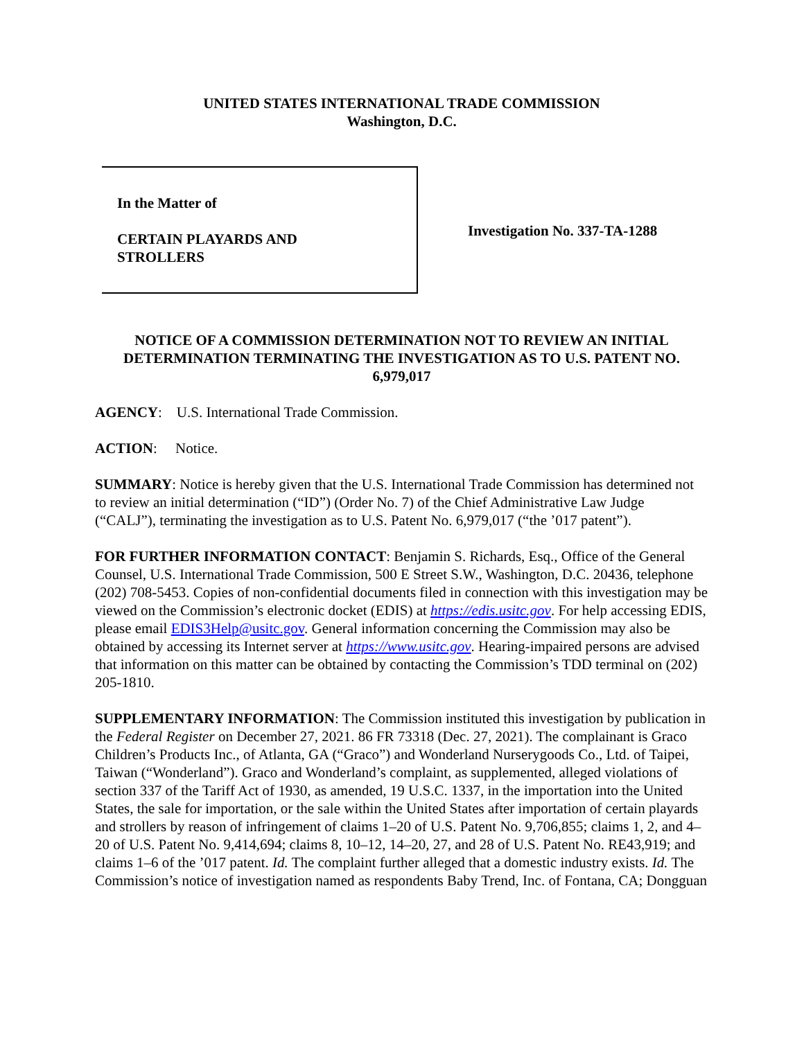UNITED STATES INTERNATIONAL TRADE COMMISSION
Washington, D.C.
In the Matter of
CERTAIN PLAYARDS AND
STROLLERS
Investigation No. 337-TA-1288
NOTICE OF A COMMISSION DETERMINATION NOT TO REVIEW AN INITIAL DETERMINATION TERMINATING THE INVESTIGATION AS TO U.S. PATENT NO. 6,979,017
AGENCY: U.S. International Trade Commission.
ACTION: Notice.
SUMMARY: Notice is hereby given that the U.S. International Trade Commission has determined not to review an initial determination (“ID”) (Order No. 7) of the Chief Administrative Law Judge (“CALJ”), terminating the investigation as to U.S. Patent No. 6,979,017 (“the ’017 patent”).
FOR FURTHER INFORMATION CONTACT: Benjamin S. Richards, Esq., Office of the General Counsel, U.S. International Trade Commission, 500 E Street S.W., Washington, D.C. 20436, telephone (202) 708-5453. Copies of non-confidential documents filed in connection with this investigation may be viewed on the Commission’s electronic docket (EDIS) at https://edis.usitc.gov. For help accessing EDIS, please email EDIS3Help@usitc.gov. General information concerning the Commission may also be obtained by accessing its Internet server at https://www.usitc.gov. Hearing-impaired persons are advised that information on this matter can be obtained by contacting the Commission’s TDD terminal on (202) 205-1810.
SUPPLEMENTARY INFORMATION: The Commission instituted this investigation by publication in the Federal Register on December 27, 2021. 86 FR 73318 (Dec. 27, 2021). The complainant is Graco Children’s Products Inc., of Atlanta, GA (“Graco”) and Wonderland Nurserygoods Co., Ltd. of Taipei, Taiwan (“Wonderland”). Graco and Wonderland’s complaint, as supplemented, alleged violations of section 337 of the Tariff Act of 1930, as amended, 19 U.S.C. 1337, in the importation into the United States, the sale for importation, or the sale within the United States after importation of certain playards and strollers by reason of infringement of claims 1–20 of U.S. Patent No. 9,706,855; claims 1, 2, and 4–20 of U.S. Patent No. 9,414,694; claims 8, 10–12, 14–20, 27, and 28 of U.S. Patent No. RE43,919; and claims 1–6 of the ’017 patent. Id. The complaint further alleged that a domestic industry exists. Id. The Commission’s notice of investigation named as respondents Baby Trend, Inc. of Fontana, CA; Dongguan